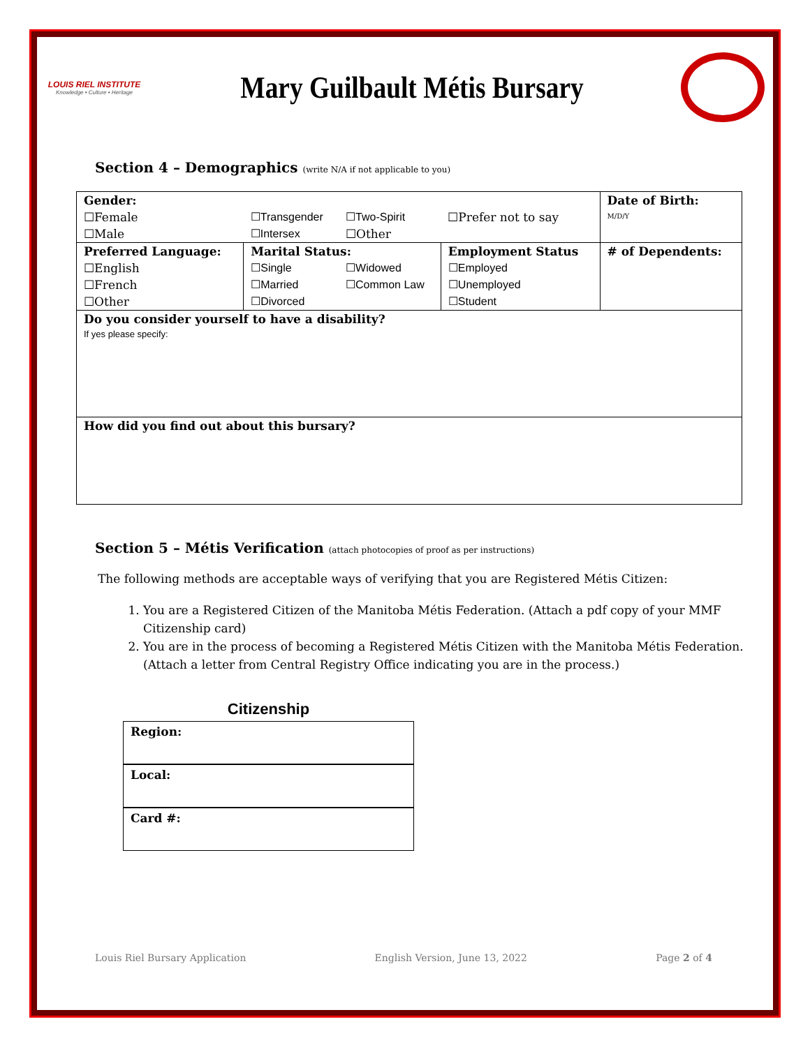LOUIS RIEL INSTITUTE
Knowledge • Culture • Heritage
Mary Guilbault Métis Bursary
Section 4 – Demographics (write N/A if not applicable to you)
| Gender: | | | | Date of Birth: M/D/Y |
| ☐Female | ☐Transgender | ☐Two-Spirit | ☐Prefer not to say | |
| ☐Male | ☐Intersex | ☐Other | | |
| Preferred Language: | Marital Status: | | Employment Status | # of Dependents: |
| ☐English | ☐Single | ☐Widowed | ☐Employed | |
| ☐French | ☐Married | ☐Common Law | ☐Unemployed | |
| ☐Other | ☐Divorced | | ☐Student | |
| Do you consider yourself to have a disability? If yes please specify: | | | | |
| How did you find out about this bursary? | | | | |
Section 5 – Métis Verification (attach photocopies of proof as per instructions)
The following methods are acceptable ways of verifying that you are Registered Métis Citizen:
1. You are a Registered Citizen of the Manitoba Métis Federation. (Attach a pdf copy of your MMF Citizenship card)
2. You are in the process of becoming a Registered Métis Citizen with the Manitoba Métis Federation. (Attach a letter from Central Registry Office indicating you are in the process.)
Citizenship
Region:
Local:
Card #:
Louis Riel Bursary Application English Version, June 13, 2022 Page 2 of 4